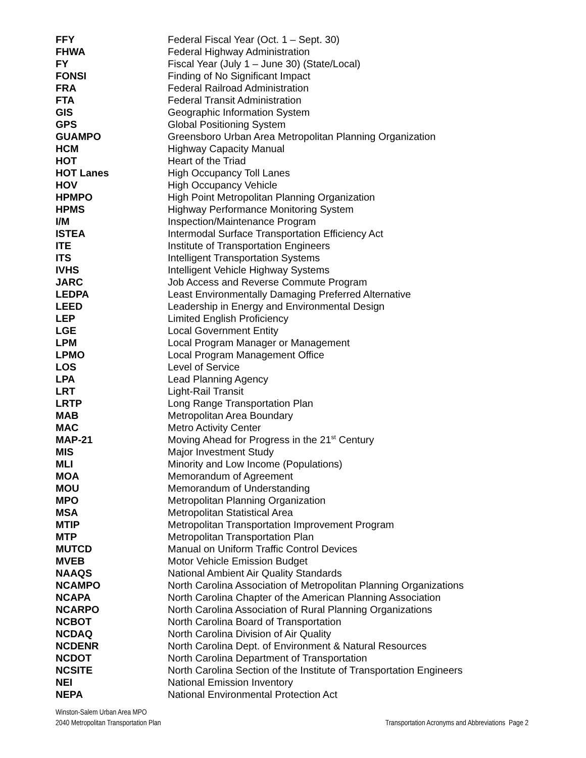| FFY | Federal Fiscal Year (Oct. 1 – Sept. 30) |
| FHWA | Federal Highway Administration |
| FY | Fiscal Year (July 1 – June 30) (State/Local) |
| FONSI | Finding of No Significant Impact |
| FRA | Federal Railroad Administration |
| FTA | Federal Transit Administration |
| GIS | Geographic Information System |
| GPS | Global Positioning System |
| GUAMPO | Greensboro Urban Area Metropolitan Planning Organization |
| HCM | Highway Capacity Manual |
| HOT | Heart of the Triad |
| HOT Lanes | High Occupancy Toll Lanes |
| HOV | High Occupancy Vehicle |
| HPMPO | High Point Metropolitan Planning Organization |
| HPMS | Highway Performance Monitoring System |
| I/M | Inspection/Maintenance Program |
| ISTEA | Intermodal Surface Transportation Efficiency Act |
| ITE | Institute of Transportation Engineers |
| ITS | Intelligent Transportation Systems |
| IVHS | Intelligent Vehicle Highway Systems |
| JARC | Job Access and Reverse Commute Program |
| LEDPA | Least Environmentally Damaging Preferred Alternative |
| LEED | Leadership in Energy and Environmental Design |
| LEP | Limited English Proficiency |
| LGE | Local Government Entity |
| LPM | Local Program Manager or Management |
| LPMO | Local Program Management Office |
| LOS | Level of Service |
| LPA | Lead Planning Agency |
| LRT | Light-Rail Transit |
| LRTP | Long Range Transportation Plan |
| MAB | Metropolitan Area Boundary |
| MAC | Metro Activity Center |
| MAP-21 | Moving Ahead for Progress in the 21<sup>st</sup> Century |
| MIS | Major Investment Study |
| MLI | Minority and Low Income (Populations) |
| MOA | Memorandum of Agreement |
| MOU | Memorandum of Understanding |
| MPO | Metropolitan Planning Organization |
| MSA | Metropolitan Statistical Area |
| MTIP | Metropolitan Transportation Improvement Program |
| MTP | Metropolitan Transportation Plan |
| MUTCD | Manual on Uniform Traffic Control Devices |
| MVEB | Motor Vehicle Emission Budget |
| NAAQS | National Ambient Air Quality Standards |
| NCAMPO | North Carolina Association of Metropolitan Planning Organizations |
| NCAPA | North Carolina Chapter of the American Planning Association |
| NCARPO | North Carolina Association of Rural Planning Organizations |
| NCBOT | North Carolina Board of Transportation |
| NCDAQ | North Carolina Division of Air Quality |
| NCDENR | North Carolina Dept. of Environment & Natural Resources |
| NCDOT | North Carolina Department of Transportation |
| NCSITE | North Carolina Section of the Institute of Transportation Engineers |
| NEI | National Emission Inventory |
| NEPA | National Environmental Protection Act |
Winston-Salem Urban Area MPO
2040 Metropolitan Transportation Plan Transportation Acronyms and Abbreviations Page 2